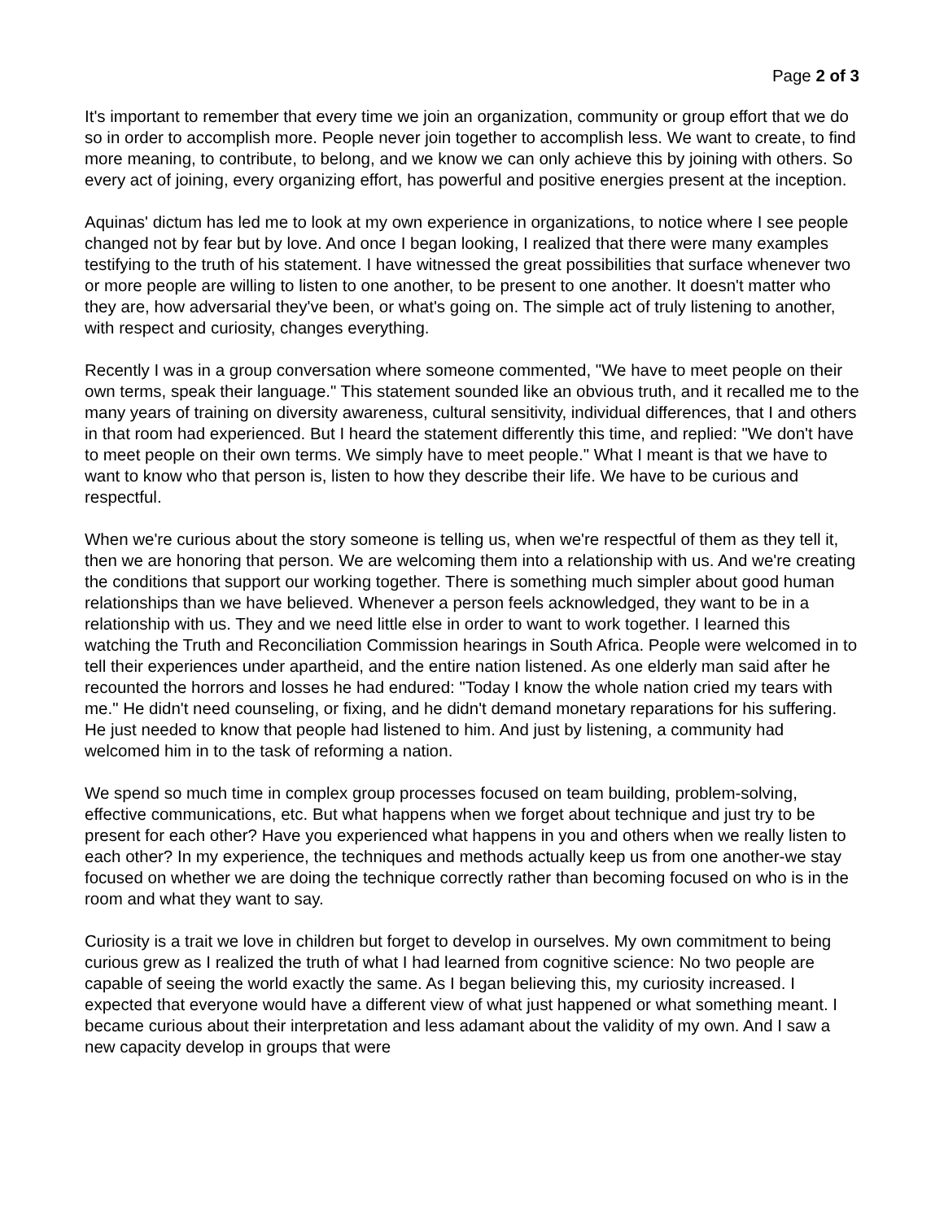Page 2 of 3
It's important to remember that every time we join an organization, community or group effort that we do so in order to accomplish more. People never join together to accomplish less. We want to create, to find more meaning, to contribute, to belong, and we know we can only achieve this by joining with others. So every act of joining, every organizing effort, has powerful and positive energies present at the inception.
Aquinas' dictum has led me to look at my own experience in organizations, to notice where I see people changed not by fear but by love. And once I began looking, I realized that there were many examples testifying to the truth of his statement. I have witnessed the great possibilities that surface whenever two or more people are willing to listen to one another, to be present to one another. It doesn't matter who they are, how adversarial they've been, or what's going on. The simple act of truly listening to another, with respect and curiosity, changes everything.
Recently I was in a group conversation where someone commented, "We have to meet people on their own terms, speak their language." This statement sounded like an obvious truth, and it recalled me to the many years of training on diversity awareness, cultural sensitivity, individual differences, that I and others in that room had experienced. But I heard the statement differently this time, and replied: "We don't have to meet people on their own terms. We simply have to meet people." What I meant is that we have to want to know who that person is, listen to how they describe their life. We have to be curious and respectful.
When we're curious about the story someone is telling us, when we're respectful of them as they tell it, then we are honoring that person. We are welcoming them into a relationship with us. And we're creating the conditions that support our working together. There is something much simpler about good human relationships than we have believed. Whenever a person feels acknowledged, they want to be in a relationship with us. They and we need little else in order to want to work together. I learned this watching the Truth and Reconciliation Commission hearings in South Africa. People were welcomed in to tell their experiences under apartheid, and the entire nation listened. As one elderly man said after he recounted the horrors and losses he had endured: "Today I know the whole nation cried my tears with me." He didn't need counseling, or fixing, and he didn't demand monetary reparations for his suffering. He just needed to know that people had listened to him. And just by listening, a community had welcomed him in to the task of reforming a nation.
We spend so much time in complex group processes focused on team building, problem-solving, effective communications, etc. But what happens when we forget about technique and just try to be present for each other? Have you experienced what happens in you and others when we really listen to each other? In my experience, the techniques and methods actually keep us from one another-we stay focused on whether we are doing the technique correctly rather than becoming focused on who is in the room and what they want to say.
Curiosity is a trait we love in children but forget to develop in ourselves. My own commitment to being curious grew as I realized the truth of what I had learned from cognitive science: No two people are capable of seeing the world exactly the same. As I began believing this, my curiosity increased. I expected that everyone would have a different view of what just happened or what something meant. I became curious about their interpretation and less adamant about the validity of my own. And I saw a new capacity develop in groups that were